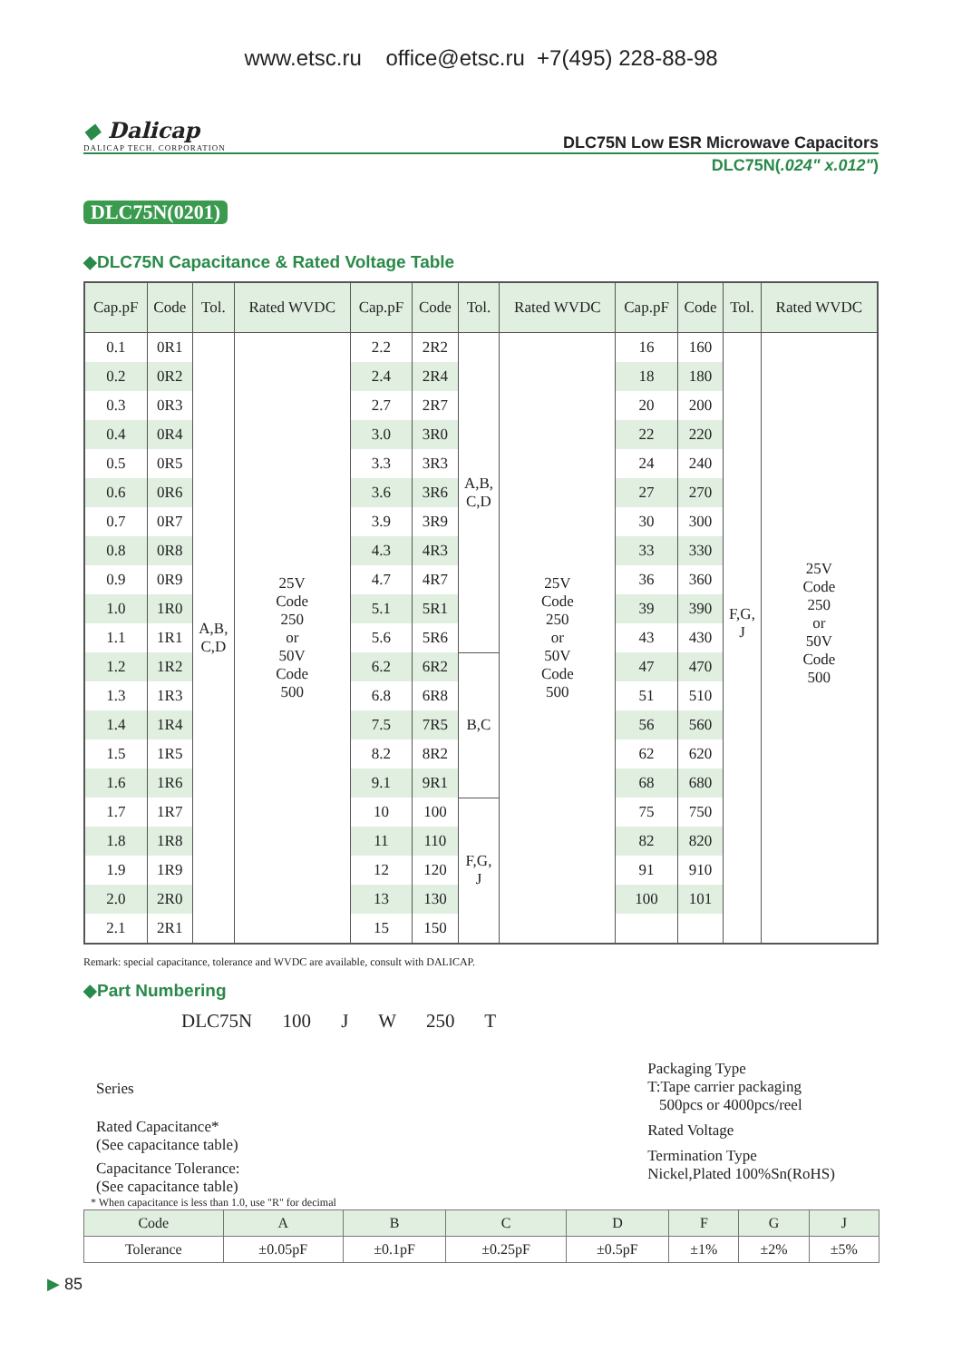www.etsc.ru office@etsc.ru +7(495) 228-88-98
◆ Dalicap
DALICAP TECH. CORPORATION
DLC75N Low ESR Microwave Capacitors
DLC75N(.024" x.012")
DLC75N(0201)
◆DLC75N Capacitance & Rated Voltage Table
| Cap.pF | Code | Tol. | Rated WVDC | Cap.pF | Code | Tol. | Rated WVDC | Cap.pF | Code | Tol. | Rated WVDC |
| --- | --- | --- | --- | --- | --- | --- | --- | --- | --- | --- | --- |
| 0.1 | 0R1 | A,B, C,D | 25V Code 250 or 50V Code 500 | 2.2 | 2R2 | A,B, C,D | 25V Code 250 or 50V Code 500 | 16 | 160 | F,G, J | 25V Code 250 or 50V Code 500 |
| 0.2 | 0R2 | | | 2.4 | 2R4 | | | 18 | 180 | | |
| 0.3 | 0R3 | | | 2.7 | 2R7 | | | 20 | 200 | | |
| 0.4 | 0R4 | | | 3.0 | 3R0 | | | 22 | 220 | | |
| 0.5 | 0R5 | | | 3.3 | 3R3 | | | 24 | 240 | | |
| 0.6 | 0R6 | | | 3.6 | 3R6 | | | 27 | 270 | | |
| 0.7 | 0R7 | | | 3.9 | 3R9 | | | 30 | 300 | | |
| 0.8 | 0R8 | | | 4.3 | 4R3 | | | 33 | 330 | | |
| 0.9 | 0R9 | | | 4.7 | 4R7 | | | 36 | 360 | | |
| 1.0 | 1R0 | | | 5.1 | 5R1 | | | 39 | 390 | | |
| 1.1 | 1R1 | | | 5.6 | 5R6 | | | 43 | 430 | | |
| 1.2 | 1R2 | | | 6.2 | 6R2 | B,C | | 47 | 470 | | |
| 1.3 | 1R3 | | | 6.8 | 6R8 | | | 51 | 510 | | |
| 1.4 | 1R4 | | | 7.5 | 7R5 | | | 56 | 560 | | |
| 1.5 | 1R5 | | | 8.2 | 8R2 | | | 62 | 620 | | |
| 1.6 | 1R6 | | | 9.1 | 9R1 | | | 68 | 680 | | |
| 1.7 | 1R7 | | | 10 | 100 | F,G, J | | 75 | 750 | | |
| 1.8 | 1R8 | | | 11 | 110 | | | 82 | 820 | | |
| 1.9 | 1R9 | | | 12 | 120 | | | 91 | 910 | | |
| 2.0 | 2R0 | | | 13 | 130 | | | 100 | 101 | | |
| 2.1 | 2R1 | | | 15 | 150 | | | | | | |
Remark: special capacitance, tolerance and WVDC are available, consult with DALICAP.
◆Part Numbering
DLC75N 100 J W 250 T
Series
Rated Capacitance*
(See capacitance table)
Capacitance Tolerance:
(See capacitance table)
Packaging Type
T:Tape carrier packaging
500pcs or 4000pcs/reel
Rated Voltage
Termination Type
Nickel,Plated 100%Sn(RoHS)
* When capacitance is less than 1.0, use "R" for decimal
| Code | A | B | C | D | F | G | J |
| Tolerance | ±0.05pF | ±0.1pF | ±0.25pF | ±0.5pF | ±1% | ±2% | ±5% |
▶ 85